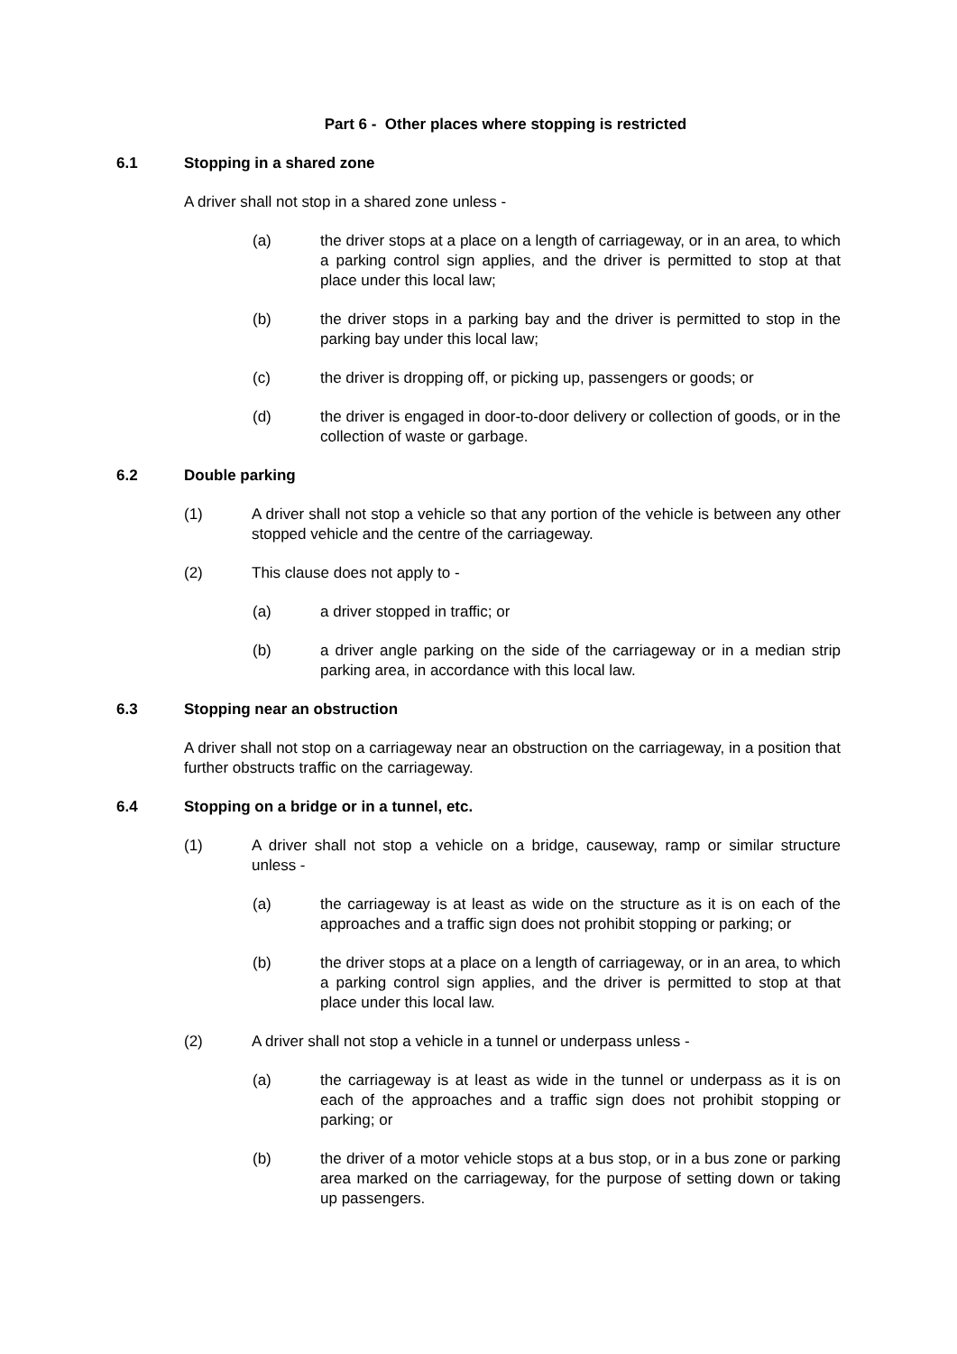Part 6 - Other places where stopping is restricted
6.1 Stopping in a shared zone
A driver shall not stop in a shared zone unless -
(a) the driver stops at a place on a length of carriageway, or in an area, to which a parking control sign applies, and the driver is permitted to stop at that place under this local law;
(b) the driver stops in a parking bay and the driver is permitted to stop in the parking bay under this local law;
(c) the driver is dropping off, or picking up, passengers or goods; or
(d) the driver is engaged in door-to-door delivery or collection of goods, or in the collection of waste or garbage.
6.2 Double parking
(1) A driver shall not stop a vehicle so that any portion of the vehicle is between any other stopped vehicle and the centre of the carriageway.
(2) This clause does not apply to -
(a) a driver stopped in traffic; or
(b) a driver angle parking on the side of the carriageway or in a median strip parking area, in accordance with this local law.
6.3 Stopping near an obstruction
A driver shall not stop on a carriageway near an obstruction on the carriageway, in a position that further obstructs traffic on the carriageway.
6.4 Stopping on a bridge or in a tunnel, etc.
(1) A driver shall not stop a vehicle on a bridge, causeway, ramp or similar structure unless -
(a) the carriageway is at least as wide on the structure as it is on each of the approaches and a traffic sign does not prohibit stopping or parking; or
(b) the driver stops at a place on a length of carriageway, or in an area, to which a parking control sign applies, and the driver is permitted to stop at that place under this local law.
(2) A driver shall not stop a vehicle in a tunnel or underpass unless -
(a) the carriageway is at least as wide in the tunnel or underpass as it is on each of the approaches and a traffic sign does not prohibit stopping or parking; or
(b) the driver of a motor vehicle stops at a bus stop, or in a bus zone or parking area marked on the carriageway, for the purpose of setting down or taking up passengers.